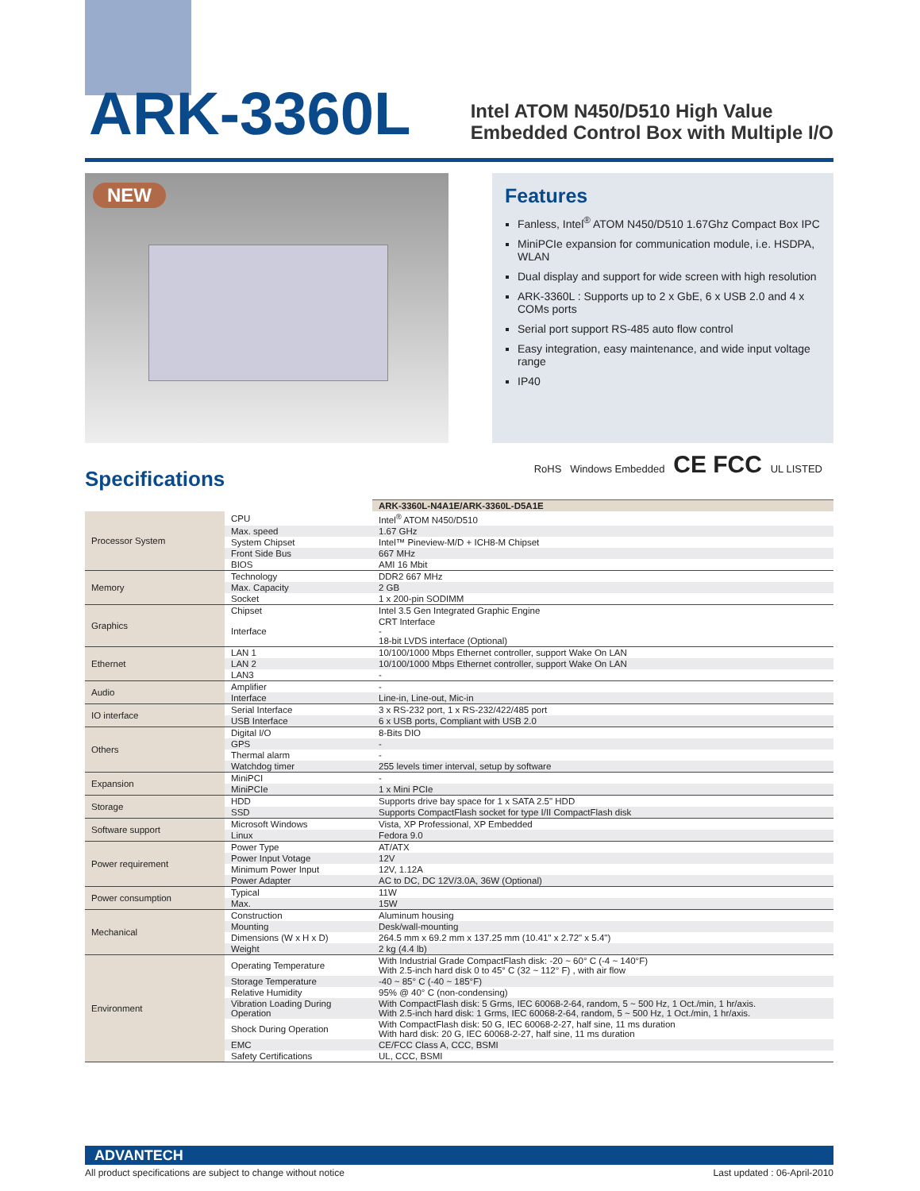ARK-3360L
Intel ATOM N450/D510 High Value
Embedded Control Box with Multiple I/O
NEW
Features
Fanless, Intel<sup>®</sup> ATOM N450/D510 1.67Ghz Compact Box IPC
MiniPCIe expansion for communication module, i.e. HSDPA, WLAN
Dual display and support for wide screen with high resolution
ARK-3360L : Supports up to 2 x GbE, 6 x USB 2.0 and 4 x COMs ports
Serial port support RS-485 auto flow control
Easy integration, easy maintenance, and wide input voltage range
IP40
RoHS Windows Embedded CE FCC UL LISTED
Specifications
| | | ARK-3360L-N4A1E/ARK-3360L-D5A1E |
| Processor System | CPU | Intel<sup>®</sup> ATOM N450/D510 |
| | Max. speed | 1.67 GHz |
| | System Chipset | Intel™ Pineview-M/D + ICH8-M Chipset |
| | Front Side Bus | 667 MHz |
| | BIOS | AMI 16 Mbit |
| Memory | Technology | DDR2 667 MHz |
| | Max. Capacity | 2 GB |
| | Socket | 1 x 200-pin SODIMM |
| Graphics | Chipset | Intel 3.5 Gen Integrated Graphic Engine |
| | Interface | CRT Interface - 18-bit LVDS interface (Optional) |
| Ethernet | LAN 1 | 10/100/1000 Mbps Ethernet controller, support Wake On LAN |
| | LAN 2 | 10/100/1000 Mbps Ethernet controller, support Wake On LAN |
| | LAN3 | - |
| Audio | Amplifier | - |
| | Interface | Line-in, Line-out, Mic-in |
| IO interface | Serial Interface | 3 x RS-232 port, 1 x RS-232/422/485 port |
| | USB Interface | 6 x USB ports, Compliant with USB 2.0 |
| Others | Digital I/O | 8-Bits DIO |
| | GPS | - |
| | Thermal alarm | - |
| | Watchdog timer | 255 levels timer interval, setup by software |
| Expansion | MiniPCI | - |
| | MiniPCIe | 1 x Mini PCIe |
| Storage | HDD | Supports drive bay space for 1 x SATA 2.5" HDD |
| | SSD | Supports CompactFlash socket for type I/II CompactFlash disk |
| Software support | Microsoft Windows | Vista, XP Professional, XP Embedded |
| | Linux | Fedora 9.0 |
| Power requirement | Power Type | AT/ATX |
| | Power Input Votage | 12V |
| | Minimum Power Input | 12V, 1.12A |
| | Power Adapter | AC to DC, DC 12V/3.0A, 36W (Optional) |
| Power consumption | Typical | 11W |
| | Max. | 15W |
| Mechanical | Construction | Aluminum housing |
| | Mounting | Desk/wall-mounting |
| | Dimensions (W x H x D) | 264.5 mm x 69.2 mm x 137.25 mm (10.41" x 2.72" x 5.4") |
| | Weight | 2 kg (4.4 lb) |
| Environment | Operating Temperature | With Industrial Grade CompactFlash disk: -20 ~ 60° C (-4 ~ 140°F) With 2.5-inch hard disk 0 to 45° C (32 ~ 112° F) , with air flow |
| | Storage Temperature | -40 ~ 85° C (-40 ~ 185°F) |
| | Relative Humidity | 95% @ 40° C (non-condensing) |
| | Vibration Loading During Operation | With CompactFlash disk: 5 Grms, IEC 60068-2-64, random, 5 ~ 500 Hz, 1 Oct./min, 1 hr/axis. With 2.5-inch hard disk: 1 Grms, IEC 60068-2-64, random, 5 ~ 500 Hz, 1 Oct./min, 1 hr/axis. |
| | Shock During Operation | With CompactFlash disk: 50 G, IEC 60068-2-27, half sine, 11 ms duration With hard disk: 20 G, IEC 60068-2-27, half sine, 11 ms duration |
| | EMC | CE/FCC Class A, CCC, BSMI |
| | Safety Certifications | UL, CCC, BSMI |
ADVANTECH
All product specifications are subject to change without notice Last updated : 06-April-2010